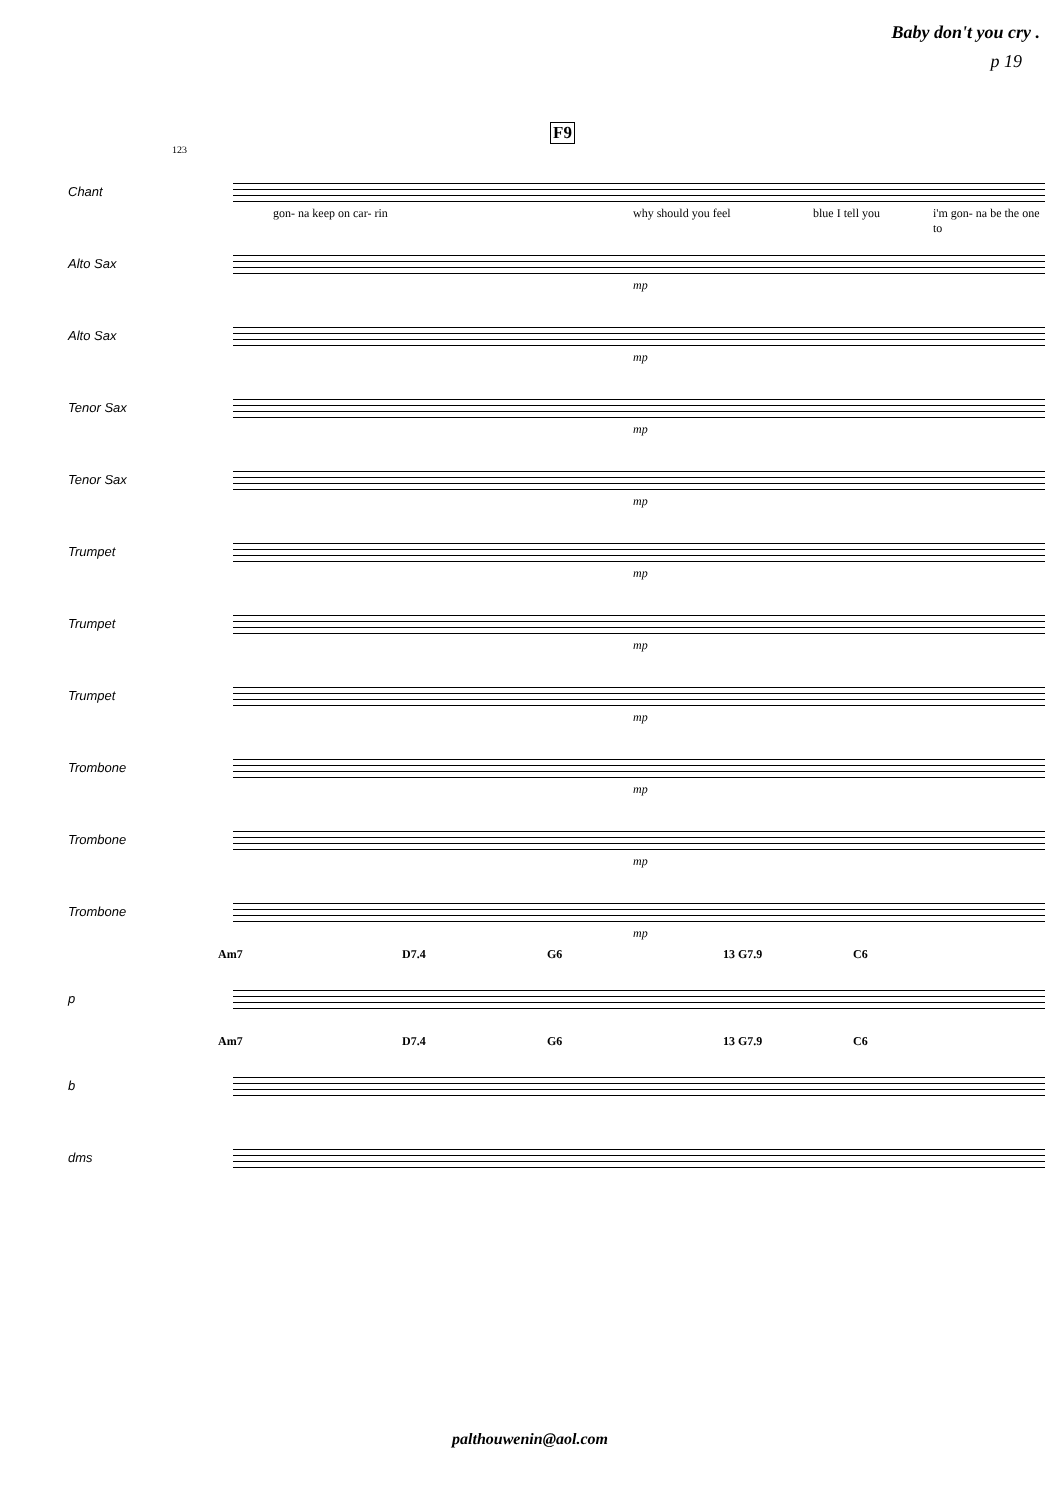Baby don't you cry .
p 19
F9
123
Chant
gon- na keep on car- rin why should you feel blue I tell you i'm gon- na be the one to
Alto Sax
mp
Alto Sax
mp
Tenor Sax
mp
Tenor Sax
mp
Trumpet
mp
Trumpet
mp
Trumpet
mp
Trombone
mp
Trombone
mp
Trombone
mp
Am7 D7.4 G6 13 G7.9 C6
p
Am7 D7.4 G6 13 G7.9 C6
b
dms
palthouwenin@aol.com